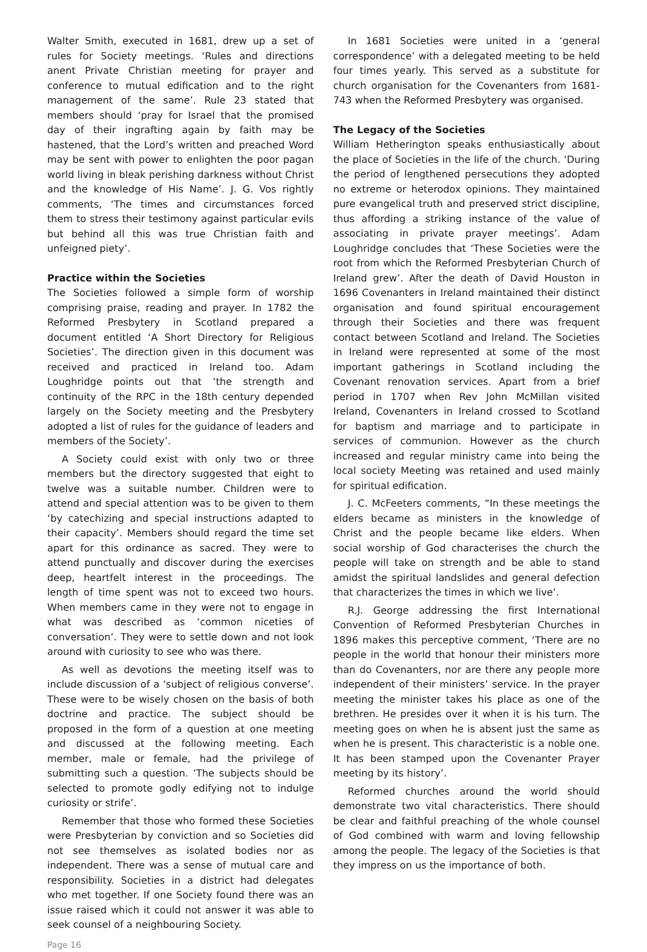Walter Smith, executed in 1681, drew up a set of rules for Society meetings. ‘Rules and directions anent Private Christian meeting for prayer and conference to mutual edification and to the right management of the same’. Rule 23 stated that members should ‘pray for Israel that the promised day of their ingrafting again by faith may be hastened, that the Lord’s written and preached Word may be sent with power to enlighten the poor pagan world living in bleak perishing darkness without Christ and the knowledge of His Name’. J. G. Vos rightly comments, ‘The times and circumstances forced them to stress their testimony against particular evils but behind all this was true Christian faith and unfeigned piety’.
Practice within the Societies
The Societies followed a simple form of worship comprising praise, reading and prayer. In 1782 the Reformed Presbytery in Scotland prepared a document entitled ‘A Short Directory for Religious Societies’. The direction given in this document was received and practiced in Ireland too. Adam Loughridge points out that ‘the strength and continuity of the RPC in the 18th century depended largely on the Society meeting and the Presbytery adopted a list of rules for the guidance of leaders and members of the Society’.
A Society could exist with only two or three members but the directory suggested that eight to twelve was a suitable number. Children were to attend and special attention was to be given to them ‘by catechizing and special instructions adapted to their capacity’. Members should regard the time set apart for this ordinance as sacred. They were to attend punctually and discover during the exercises deep, heartfelt interest in the proceedings. The length of time spent was not to exceed two hours. When members came in they were not to engage in what was described as ‘common niceties of conversation’. They were to settle down and not look around with curiosity to see who was there.
As well as devotions the meeting itself was to include discussion of a ‘subject of religious converse’. These were to be wisely chosen on the basis of both doctrine and practice. The subject should be proposed in the form of a question at one meeting and discussed at the following meeting. Each member, male or female, had the privilege of submitting such a question. ‘The subjects should be selected to promote godly edifying not to indulge curiosity or strife’.
Remember that those who formed these Societies were Presbyterian by conviction and so Societies did not see themselves as isolated bodies nor as independent. There was a sense of mutual care and responsibility. Societies in a district had delegates who met together. If one Society found there was an issue raised which it could not answer it was able to seek counsel of a neighbouring Society.
Page 16
In 1681 Societies were united in a ‘general correspondence’ with a delegated meeting to be held four times yearly. This served as a substitute for church organisation for the Covenanters from 1681-743 when the Reformed Presbytery was organised.
The Legacy of the Societies
William Hetherington speaks enthusiastically about the place of Societies in the life of the church. ‘During the period of lengthened persecutions they adopted no extreme or heterodox opinions. They maintained pure evangelical truth and preserved strict discipline, thus affording a striking instance of the value of associating in private prayer meetings’. Adam Loughridge concludes that ‘These Societies were the root from which the Reformed Presbyterian Church of Ireland grew’. After the death of David Houston in 1696 Covenanters in Ireland maintained their distinct organisation and found spiritual encouragement through their Societies and there was frequent contact between Scotland and Ireland. The Societies in Ireland were represented at some of the most important gatherings in Scotland including the Covenant renovation services. Apart from a brief period in 1707 when Rev John McMillan visited Ireland, Covenanters in Ireland crossed to Scotland for baptism and marriage and to participate in services of communion. However as the church increased and regular ministry came into being the local society Meeting was retained and used mainly for spiritual edification.
J. C. McFeeters comments, “In these meetings the elders became as ministers in the knowledge of Christ and the people became like elders. When social worship of God characterises the church the people will take on strength and be able to stand amidst the spiritual landslides and general defection that characterizes the times in which we live’.
R.J. George addressing the first International Convention of Reformed Presbyterian Churches in 1896 makes this perceptive comment, ‘There are no people in the world that honour their ministers more than do Covenanters, nor are there any people more independent of their ministers’ service. In the prayer meeting the minister takes his place as one of the brethren. He presides over it when it is his turn. The meeting goes on when he is absent just the same as when he is present. This characteristic is a noble one. It has been stamped upon the Covenanter Prayer meeting by its history’.
Reformed churches around the world should demonstrate two vital characteristics. There should be clear and faithful preaching of the whole counsel of God combined with warm and loving fellowship among the people. The legacy of the Societies is that they impress on us the importance of both.